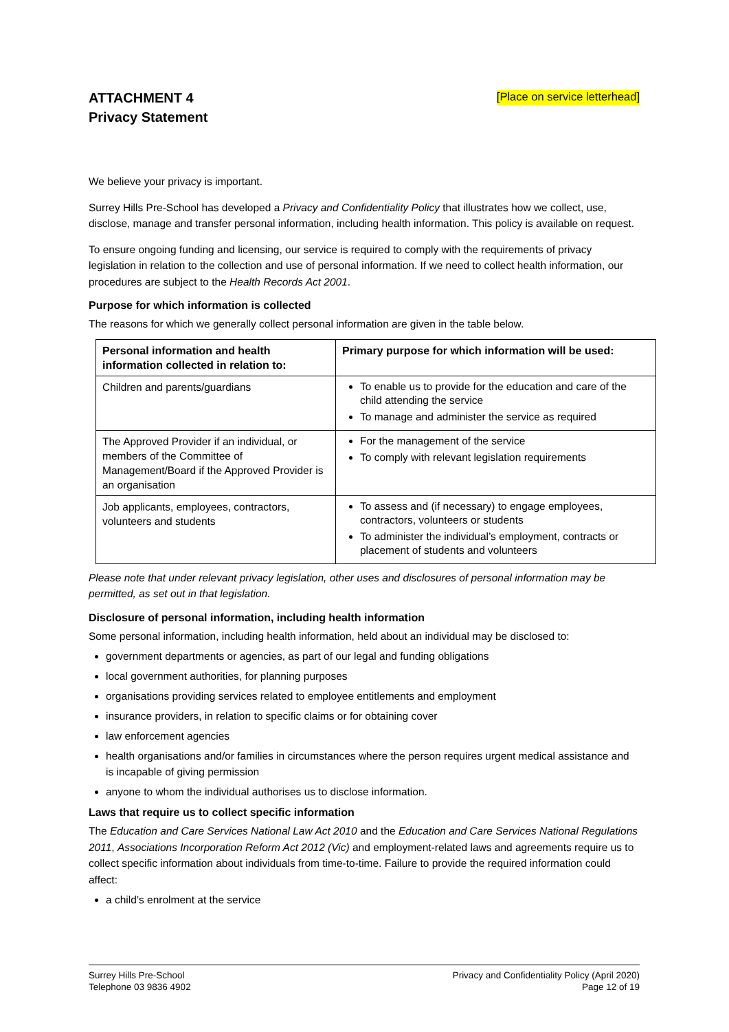ATTACHMENT 4
Privacy Statement
[Place on service letterhead]
We believe your privacy is important.
Surrey Hills Pre-School has developed a Privacy and Confidentiality Policy that illustrates how we collect, use, disclose, manage and transfer personal information, including health information. This policy is available on request.
To ensure ongoing funding and licensing, our service is required to comply with the requirements of privacy legislation in relation to the collection and use of personal information. If we need to collect health information, our procedures are subject to the Health Records Act 2001.
Purpose for which information is collected
The reasons for which we generally collect personal information are given in the table below.
| Personal information and health information collected in relation to: | Primary purpose for which information will be used: |
| --- | --- |
| Children and parents/guardians | To enable us to provide for the education and care of the child attending the service To manage and administer the service as required |
| The Approved Provider if an individual, or members of the Committee of Management/Board if the Approved Provider is an organisation | For the management of the service To comply with relevant legislation requirements |
| Job applicants, employees, contractors, volunteers and students | To assess and (if necessary) to engage employees, contractors, volunteers or students To administer the individual’s employment, contracts or placement of students and volunteers |
Please note that under relevant privacy legislation, other uses and disclosures of personal information may be permitted, as set out in that legislation.
Disclosure of personal information, including health information
Some personal information, including health information, held about an individual may be disclosed to:
government departments or agencies, as part of our legal and funding obligations
local government authorities, for planning purposes
organisations providing services related to employee entitlements and employment
insurance providers, in relation to specific claims or for obtaining cover
law enforcement agencies
health organisations and/or families in circumstances where the person requires urgent medical assistance and is incapable of giving permission
anyone to whom the individual authorises us to disclose information.
Laws that require us to collect specific information
The Education and Care Services National Law Act 2010 and the Education and Care Services National Regulations 2011, Associations Incorporation Reform Act 2012 (Vic) and employment-related laws and agreements require us to collect specific information about individuals from time-to-time. Failure to provide the required information could affect:
a child’s enrolment at the service
Surrey Hills Pre-School
Telephone 03 9836 4902
Privacy and Confidentiality Policy (April 2020)
Page 12 of 19